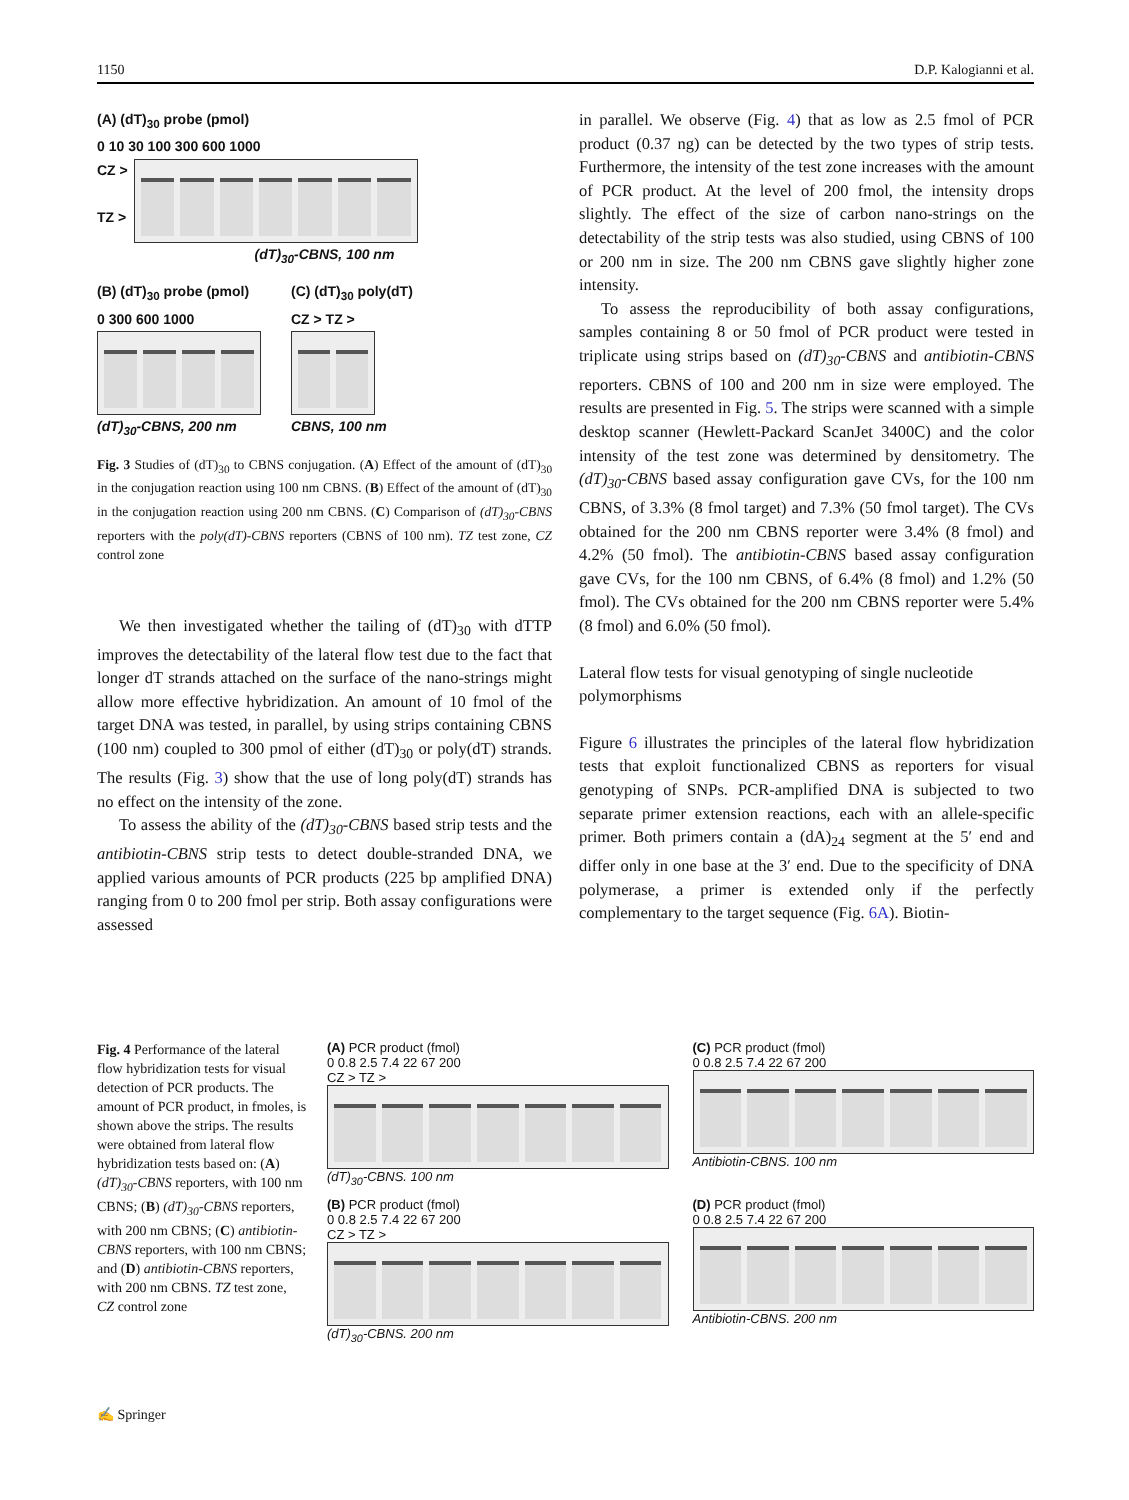1150 D.P. Kalogianni et al.
(A) (dT)<sub>30</sub> probe (pmol)
0 10 30 100 300 600 1000
CZ >
TZ >
(dT)<sub>30</sub>-CBNS, 100 nm
(B) (dT)<sub>30</sub> probe (pmol)
0 300 600 1000
(dT)<sub>30</sub>-CBNS, 200 nm
(C) (dT)<sub>30</sub> poly(dT)
CZ > TZ >
CBNS, 100 nm
Fig. 3 Studies of (dT)<sub>30</sub> to CBNS conjugation. (A) Effect of the amount of (dT)<sub>30</sub> in the conjugation reaction using 100 nm CBNS. (B) Effect of the amount of (dT)<sub>30</sub> in the conjugation reaction using 200 nm CBNS. (C) Comparison of (dT)<sub>30</sub>-CBNS reporters with the poly(dT)-CBNS reporters (CBNS of 100 nm). TZ test zone, CZ control zone
We then investigated whether the tailing of (dT)<sub>30</sub> with dTTP improves the detectability of the lateral flow test due to the fact that longer dT strands attached on the surface of the nano-strings might allow more effective hybridization. An amount of 10 fmol of the target DNA was tested, in parallel, by using strips containing CBNS (100 nm) coupled to 300 pmol of either (dT)<sub>30</sub> or poly(dT) strands. The results (Fig. 3) show that the use of long poly(dT) strands has no effect on the intensity of the zone.
To assess the ability of the (dT)<sub>30</sub>-CBNS based strip tests and the antibiotin-CBNS strip tests to detect double-stranded DNA, we applied various amounts of PCR products (225 bp amplified DNA) ranging from 0 to 200 fmol per strip. Both assay configurations were assessed
in parallel. We observe (Fig. 4) that as low as 2.5 fmol of PCR product (0.37 ng) can be detected by the two types of strip tests. Furthermore, the intensity of the test zone increases with the amount of PCR product. At the level of 200 fmol, the intensity drops slightly. The effect of the size of carbon nano-strings on the detectability of the strip tests was also studied, using CBNS of 100 or 200 nm in size. The 200 nm CBNS gave slightly higher zone intensity.
To assess the reproducibility of both assay configurations, samples containing 8 or 50 fmol of PCR product were tested in triplicate using strips based on (dT)<sub>30</sub>-CBNS and antibiotin-CBNS reporters. CBNS of 100 and 200 nm in size were employed. The results are presented in Fig. 5. The strips were scanned with a simple desktop scanner (Hewlett-Packard ScanJet 3400C) and the color intensity of the test zone was determined by densitometry. The (dT)<sub>30</sub>-CBNS based assay configuration gave CVs, for the 100 nm CBNS, of 3.3% (8 fmol target) and 7.3% (50 fmol target). The CVs obtained for the 200 nm CBNS reporter were 3.4% (8 fmol) and 4.2% (50 fmol). The antibiotin-CBNS based assay configuration gave CVs, for the 100 nm CBNS, of 6.4% (8 fmol) and 1.2% (50 fmol). The CVs obtained for the 200 nm CBNS reporter were 5.4% (8 fmol) and 6.0% (50 fmol).
Lateral flow tests for visual genotyping of single nucleotide polymorphisms
Figure 6 illustrates the principles of the lateral flow hybridization tests that exploit functionalized CBNS as reporters for visual genotyping of SNPs. PCR-amplified DNA is subjected to two separate primer extension reactions, each with an allele-specific primer. Both primers contain a (dA)<sub>24</sub> segment at the 5′ end and differ only in one base at the 3′ end. Due to the specificity of DNA polymerase, a primer is extended only if the perfectly complementary to the target sequence (Fig. 6A). Biotin-
Fig. 4 Performance of the lateral flow hybridization tests for visual detection of PCR products. The amount of PCR product, in fmoles, is shown above the strips. The results were obtained from lateral flow hybridization tests based on: (A) (dT)<sub>30</sub>-CBNS reporters, with 100 nm CBNS; (B) (dT)<sub>30</sub>-CBNS reporters, with 200 nm CBNS; (C) antibiotin-CBNS reporters, with 100 nm CBNS; and (D) antibiotin-CBNS reporters, with 200 nm CBNS. TZ test zone, CZ control zone
(A) PCR product (fmol)
0 0.8 2.5 7.4 22 67 200
CZ > TZ >
(dT)<sub>30</sub>-CBNS. 100 nm
(C) PCR product (fmol)
0 0.8 2.5 7.4 22 67 200
Antibiotin-CBNS. 100 nm
(B) PCR product (fmol)
0 0.8 2.5 7.4 22 67 200
CZ > TZ >
(dT)<sub>30</sub>-CBNS. 200 nm
(D) PCR product (fmol)
0 0.8 2.5 7.4 22 67 200
Antibiotin-CBNS. 200 nm
✍ Springer